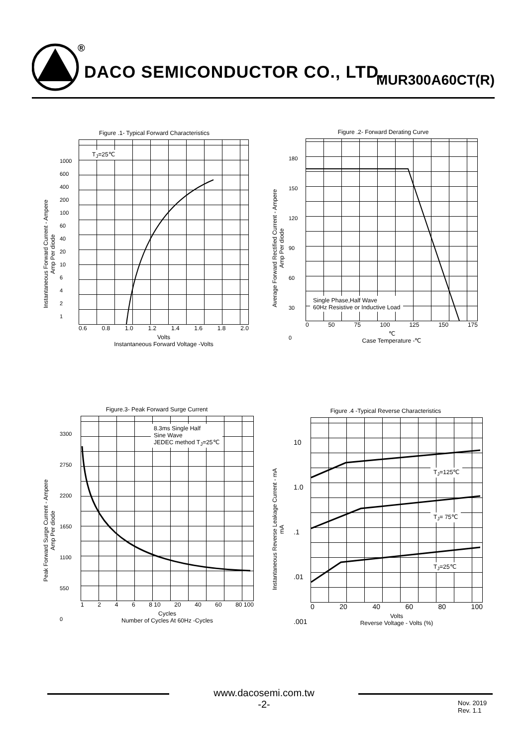®
DACO SEMICONDUCTOR CO., LTD. MUR300A60CT(R)
Figure .1- Typical Forward Characteristics
Instantaneous Forward Current - Ampere
Amp Per diode
T<sub>J</sub>=25℃
0.6 0.8 1.0 1.2 1.4 1.6 1.8 2.0
Volts
Instantaneous Forward Voltage -Volts
1000
600
400
200
100
60
40
20
10
6
4
2
1
Figure .2- Forward Derating Curve
Average Forward Rectified Current - Ampere
Amp Per diode
Single Phase,Half Wave
60Hz Resistive or Inductive Load
0 50 75 100 125 150 175
℃
Case Temperature -℃
180
150
120
90
60
30
0
Figure.3- Peak Forward Surge Current
Peak Forward Surge Current - Ampere
Amp Per diode
8.3ms Single Half
Sine Wave
JEDEC method T<sub>J</sub>=25℃
1 2 4 6 8 10 20 40 60 80 100
Cycles
Number of Cycles At 60Hz -Cycles
3300
2750
2200
1650
1100
550
0
Figure .4 -Typical Reverse Characteristics
Instantaneous Reverse Leakage Current - mA
mA
T<sub>J</sub>=125℃
T<sub>J</sub>= 75℃
T<sub>J</sub>=25℃
0 20 40 60 80 100
Volts
Reverse Voltage - Volts (%)
10
1.0
.1
.01
.001
www.dacosemi.com.tw
-2-
Nov. 2019
Rev. 1.1